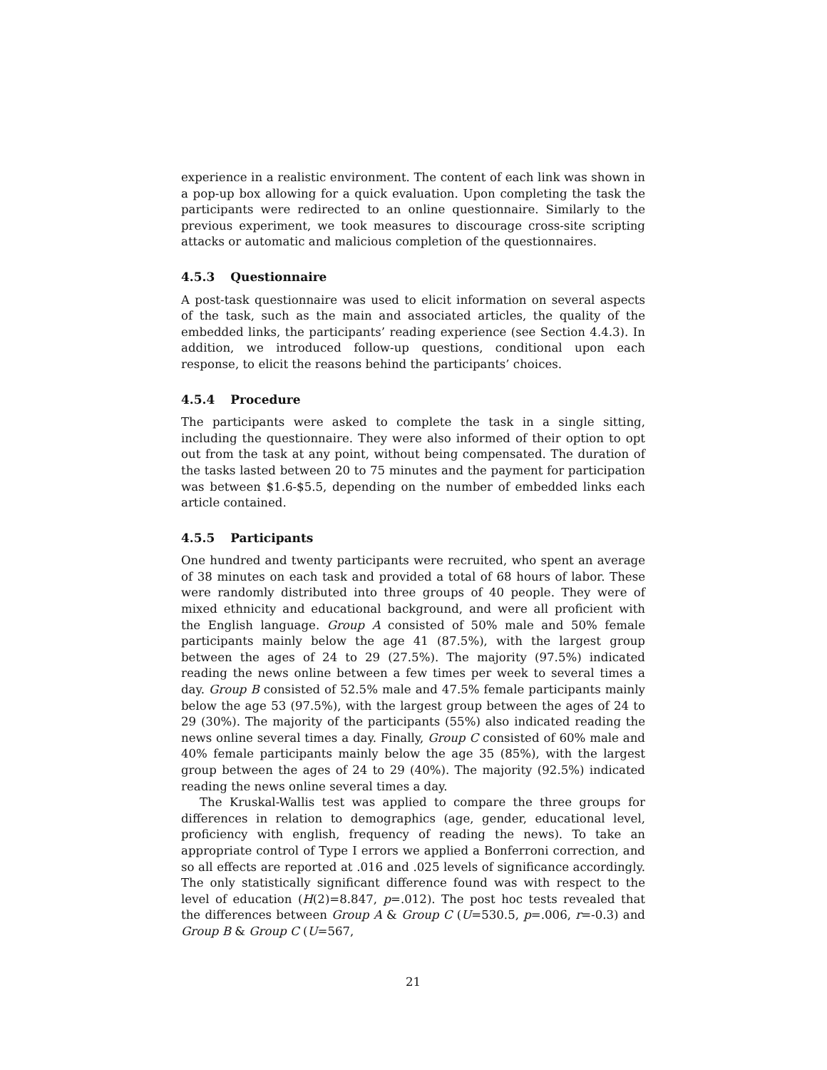experience in a realistic environment. The content of each link was shown in a pop-up box allowing for a quick evaluation. Upon completing the task the participants were redirected to an online questionnaire. Similarly to the previous experiment, we took measures to discourage cross-site scripting attacks or automatic and malicious completion of the questionnaires.
4.5.3 Questionnaire
A post-task questionnaire was used to elicit information on several aspects of the task, such as the main and associated articles, the quality of the embedded links, the participants’ reading experience (see Section 4.4.3). In addition, we introduced follow-up questions, conditional upon each response, to elicit the reasons behind the participants’ choices.
4.5.4 Procedure
The participants were asked to complete the task in a single sitting, including the questionnaire. They were also informed of their option to opt out from the task at any point, without being compensated. The duration of the tasks lasted between 20 to 75 minutes and the payment for participation was between $1.6-$5.5, depending on the number of embedded links each article contained.
4.5.5 Participants
One hundred and twenty participants were recruited, who spent an average of 38 minutes on each task and provided a total of 68 hours of labor. These were randomly distributed into three groups of 40 people. They were of mixed ethnicity and educational background, and were all proficient with the English language. Group A consisted of 50% male and 50% female participants mainly below the age 41 (87.5%), with the largest group between the ages of 24 to 29 (27.5%). The majority (97.5%) indicated reading the news online between a few times per week to several times a day. Group B consisted of 52.5% male and 47.5% female participants mainly below the age 53 (97.5%), with the largest group between the ages of 24 to 29 (30%). The majority of the participants (55%) also indicated reading the news online several times a day. Finally, Group C consisted of 60% male and 40% female participants mainly below the age 35 (85%), with the largest group between the ages of 24 to 29 (40%). The majority (92.5%) indicated reading the news online several times a day.
The Kruskal-Wallis test was applied to compare the three groups for differences in relation to demographics (age, gender, educational level, proficiency with english, frequency of reading the news). To take an appropriate control of Type I errors we applied a Bonferroni correction, and so all effects are reported at .016 and .025 levels of significance accordingly. The only statistically significant difference found was with respect to the level of education (H(2)=8.847, p=.012). The post hoc tests revealed that the differences between Group A & Group C (U=530.5, p=.006, r=-0.3) and Group B & Group C (U=567,
21